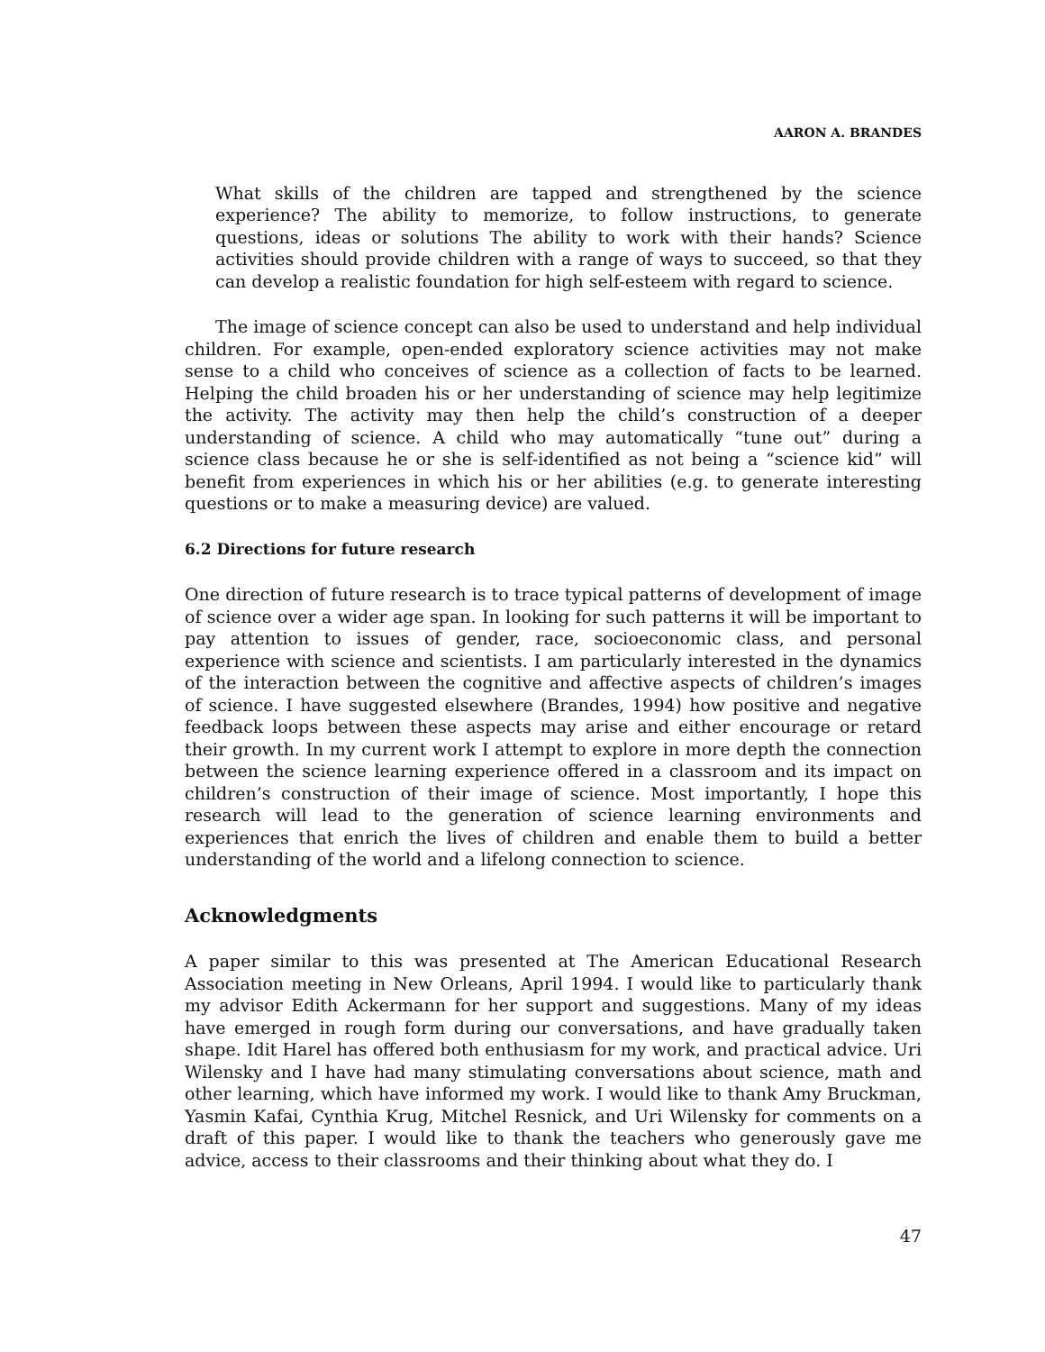AARON A. BRANDES
What skills of the children are tapped and strengthened by the science experience? The ability to memorize, to follow instructions, to generate questions, ideas or solutions The ability to work with their hands? Science activities should provide children with a range of ways to succeed, so that they can develop a realistic foundation for high self-esteem with regard to science.
The image of science concept can also be used to understand and help individual children. For example, open-ended exploratory science activities may not make sense to a child who conceives of science as a collection of facts to be learned. Helping the child broaden his or her understanding of science may help legitimize the activity. The activity may then help the child’s construction of a deeper understanding of science. A child who may automatically “tune out” during a science class because he or she is self-identified as not being a “science kid” will benefit from experiences in which his or her abilities (e.g. to generate interesting questions or to make a measuring device) are valued.
6.2 Directions for future research
One direction of future research is to trace typical patterns of development of image of science over a wider age span. In looking for such patterns it will be important to pay attention to issues of gender, race, socioeconomic class, and personal experience with science and scientists. I am particularly interested in the dynamics of the interaction between the cognitive and affective aspects of children’s images of science. I have suggested elsewhere (Brandes, 1994) how positive and negative feedback loops between these aspects may arise and either encourage or retard their growth. In my current work I attempt to explore in more depth the connection between the science learning experience offered in a classroom and its impact on children’s construction of their image of science. Most importantly, I hope this research will lead to the generation of science learning environments and experiences that enrich the lives of children and enable them to build a better understanding of the world and a lifelong connection to science.
Acknowledgments
A paper similar to this was presented at The American Educational Research Association meeting in New Orleans, April 1994. I would like to particularly thank my advisor Edith Ackermann for her support and suggestions. Many of my ideas have emerged in rough form during our conversations, and have gradually taken shape. Idit Harel has offered both enthusiasm for my work, and practical advice. Uri Wilensky and I have had many stimulating conversations about science, math and other learning, which have informed my work. I would like to thank Amy Bruckman, Yasmin Kafai, Cynthia Krug, Mitchel Resnick, and Uri Wilensky for comments on a draft of this paper. I would like to thank the teachers who generously gave me advice, access to their classrooms and their thinking about what they do. I
47